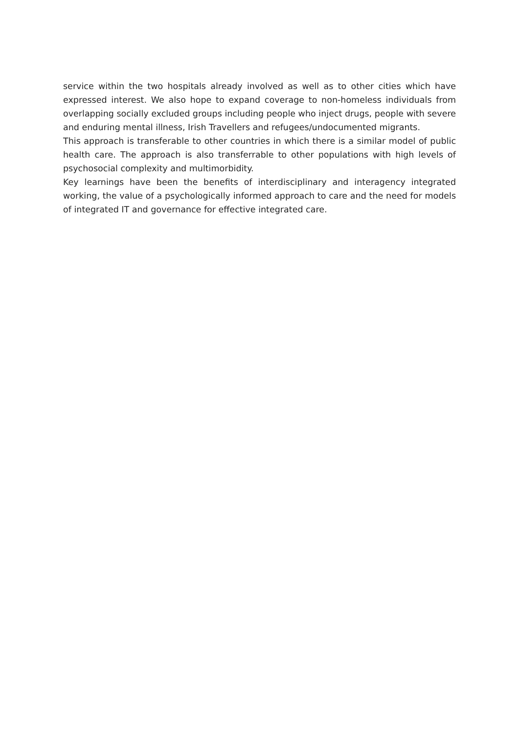service within the two hospitals already involved as well as to other cities which have expressed interest. We also hope to expand coverage to non-homeless individuals from overlapping socially excluded groups including people who inject drugs, people with severe and enduring mental illness, Irish Travellers and refugees/undocumented migrants.
This approach is transferable to other countries in which there is a similar model of public health care. The approach is also transferrable to other populations with high levels of psychosocial complexity and multimorbidity.
Key learnings have been the benefits of interdisciplinary and interagency integrated working, the value of a psychologically informed approach to care and the need for models of integrated IT and governance for effective integrated care.